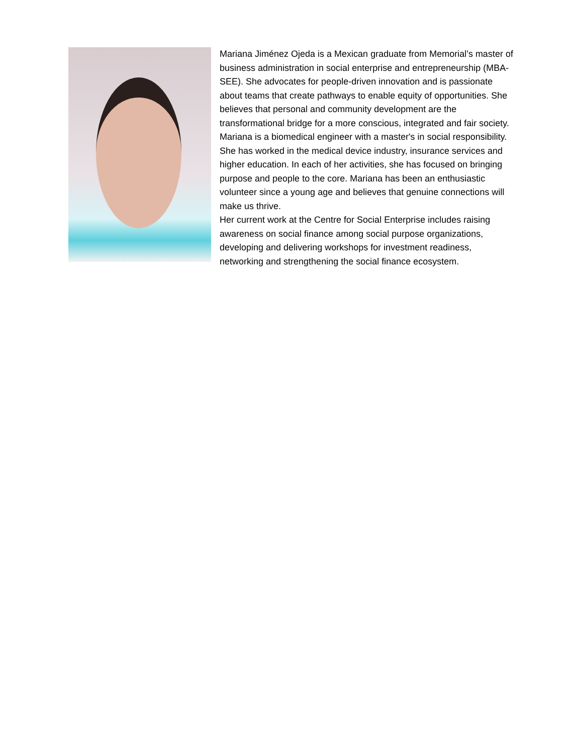Mariana Jiménez Ojeda is a Mexican graduate from Memorial’s master of business administration in social enterprise and entrepreneurship (MBA-SEE). She advocates for people-driven innovation and is passionate about teams that create pathways to enable equity of opportunities. She believes that personal and community development are the transformational bridge for a more conscious, integrated and fair society.
Mariana is a biomedical engineer with a master's in social responsibility. She has worked in the medical device industry, insurance services and higher education. In each of her activities, she has focused on bringing purpose and people to the core. Mariana has been an enthusiastic volunteer since a young age and believes that genuine connections will make us thrive.
Her current work at the Centre for Social Enterprise includes raising awareness on social finance among social purpose organizations, developing and delivering workshops for investment readiness, networking and strengthening the social finance ecosystem.